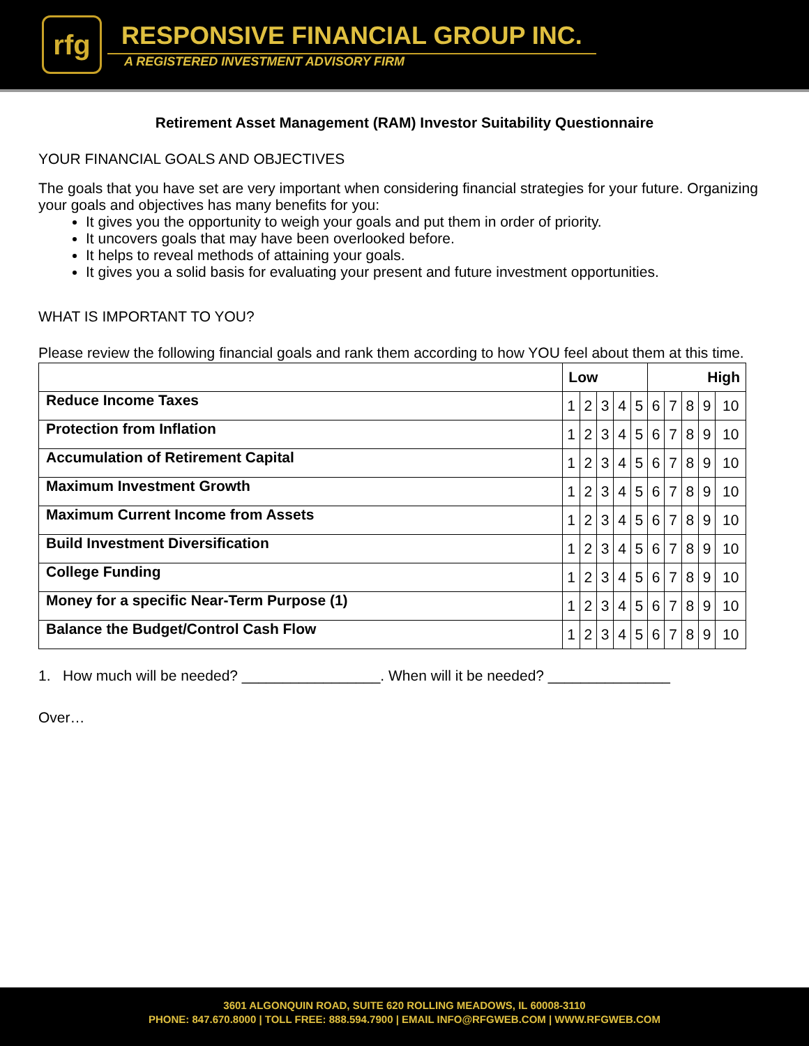rfg
RESPONSIVE FINANCIAL GROUP INC.
A REGISTERED INVESTMENT ADVISORY FIRM
Retirement Asset Management (RAM) Investor Suitability Questionnaire
YOUR FINANCIAL GOALS AND OBJECTIVES
The goals that you have set are very important when considering financial strategies for your future. Organizing your goals and objectives has many benefits for you:
It gives you the opportunity to weigh your goals and put them in order of priority.
It uncovers goals that may have been overlooked before.
It helps to reveal methods of attaining your goals.
It gives you a solid basis for evaluating your present and future investment opportunities.
WHAT IS IMPORTANT TO YOU?
Please review the following financial goals and rank them according to how YOU feel about them at this time.
| | Low | | | | | High | | | | |
| --- | --- | --- | --- | --- | --- | --- | --- | --- | --- | --- |
| Reduce Income Taxes | 1 | 2 | 3 | 4 | 5 | 6 | 7 | 8 | 9 | 10 |
| Protection from Inflation | 1 | 2 | 3 | 4 | 5 | 6 | 7 | 8 | 9 | 10 |
| Accumulation of Retirement Capital | 1 | 2 | 3 | 4 | 5 | 6 | 7 | 8 | 9 | 10 |
| Maximum Investment Growth | 1 | 2 | 3 | 4 | 5 | 6 | 7 | 8 | 9 | 10 |
| Maximum Current Income from Assets | 1 | 2 | 3 | 4 | 5 | 6 | 7 | 8 | 9 | 10 |
| Build Investment Diversification | 1 | 2 | 3 | 4 | 5 | 6 | 7 | 8 | 9 | 10 |
| College Funding | 1 | 2 | 3 | 4 | 5 | 6 | 7 | 8 | 9 | 10 |
| Money for a specific Near-Term Purpose (1) | 1 | 2 | 3 | 4 | 5 | 6 | 7 | 8 | 9 | 10 |
| Balance the Budget/Control Cash Flow | 1 | 2 | 3 | 4 | 5 | 6 | 7 | 8 | 9 | 10 |
1. How much will be needed? _________________. When will it be needed? _______________
Over…
3601 ALGONQUIN ROAD, SUITE 620 ROLLING MEADOWS, IL 60008-3110
PHONE: 847.670.8000 | TOLL FREE: 888.594.7900 | EMAIL INFO@RFGWEB.COM | WWW.RFGWEB.COM